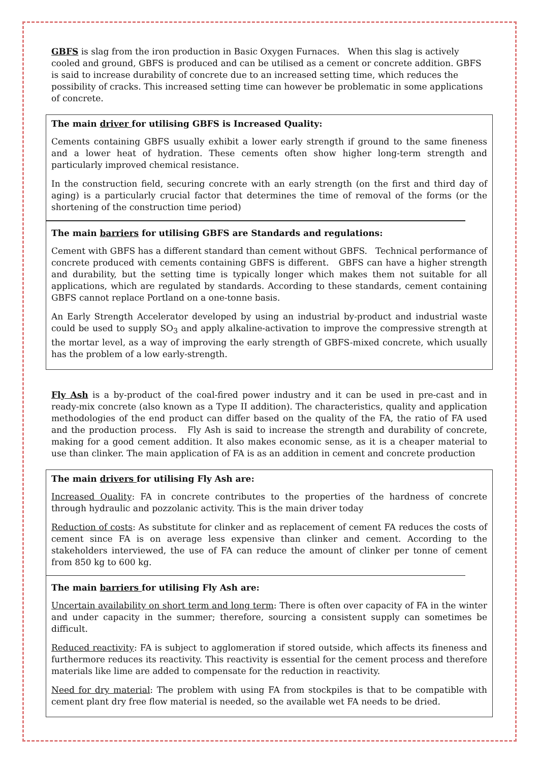GBFS is slag from the iron production in Basic Oxygen Furnaces. When this slag is actively cooled and ground, GBFS is produced and can be utilised as a cement or concrete addition. GBFS is said to increase durability of concrete due to an increased setting time, which reduces the possibility of cracks. This increased setting time can however be problematic in some applications of concrete.
The main driver for utilising GBFS is Increased Quality:
Cements containing GBFS usually exhibit a lower early strength if ground to the same fineness and a lower heat of hydration. These cements often show higher long-term strength and particularly improved chemical resistance.
In the construction field, securing concrete with an early strength (on the first and third day of aging) is a particularly crucial factor that determines the time of removal of the forms (or the shortening of the construction time period)
The main barriers for utilising GBFS are Standards and regulations:
Cement with GBFS has a different standard than cement without GBFS. Technical performance of concrete produced with cements containing GBFS is different. GBFS can have a higher strength and durability, but the setting time is typically longer which makes them not suitable for all applications, which are regulated by standards. According to these standards, cement containing GBFS cannot replace Portland on a one-tonne basis.
An Early Strength Accelerator developed by using an industrial by-product and industrial waste could be used to supply SO<sub>3</sub> and apply alkaline-activation to improve the compressive strength at the mortar level, as a way of improving the early strength of GBFS-mixed concrete, which usually has the problem of a low early-strength.
Fly Ash is a by-product of the coal-fired power industry and it can be used in pre-cast and in ready-mix concrete (also known as a Type II addition). The characteristics, quality and application methodologies of the end product can differ based on the quality of the FA, the ratio of FA used and the production process. Fly Ash is said to increase the strength and durability of concrete, making for a good cement addition. It also makes economic sense, as it is a cheaper material to use than clinker. The main application of FA is as an addition in cement and concrete production
The main drivers for utilising Fly Ash are:
Increased Quality: FA in concrete contributes to the properties of the hardness of concrete through hydraulic and pozzolanic activity. This is the main driver today
Reduction of costs: As substitute for clinker and as replacement of cement FA reduces the costs of cement since FA is on average less expensive than clinker and cement. According to the stakeholders interviewed, the use of FA can reduce the amount of clinker per tonne of cement from 850 kg to 600 kg.
The main barriers for utilising Fly Ash are:
Uncertain availability on short term and long term: There is often over capacity of FA in the winter and under capacity in the summer; therefore, sourcing a consistent supply can sometimes be difficult.
Reduced reactivity: FA is subject to agglomeration if stored outside, which affects its fineness and furthermore reduces its reactivity. This reactivity is essential for the cement process and therefore materials like lime are added to compensate for the reduction in reactivity.
Need for dry material: The problem with using FA from stockpiles is that to be compatible with cement plant dry free flow material is needed, so the available wet FA needs to be dried.